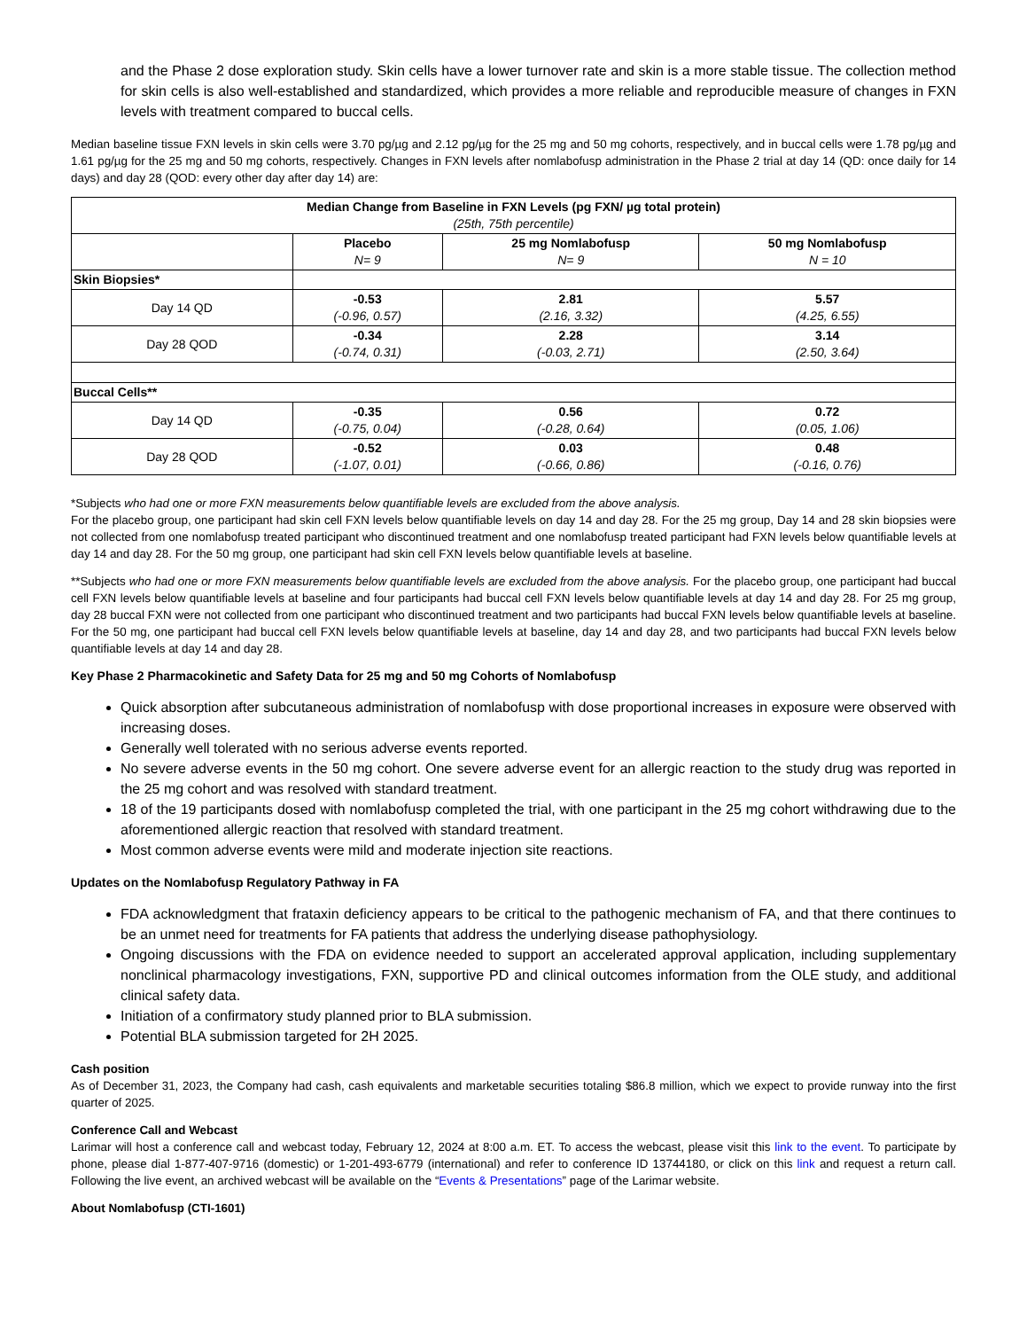and the Phase 2 dose exploration study. Skin cells have a lower turnover rate and skin is a more stable tissue. The collection method for skin cells is also well-established and standardized, which provides a more reliable and reproducible measure of changes in FXN levels with treatment compared to buccal cells.
Median baseline tissue FXN levels in skin cells were 3.70 pg/µg and 2.12 pg/µg for the 25 mg and 50 mg cohorts, respectively, and in buccal cells were 1.78 pg/µg and 1.61 pg/µg for the 25 mg and 50 mg cohorts, respectively. Changes in FXN levels after nomlabofusp administration in the Phase 2 trial at day 14 (QD: once daily for 14 days) and day 28 (QOD: every other day after day 14) are:
| Median Change from Baseline in FXN Levels (pg FXN/ µg total protein) (25th, 75th percentile) | | | |
| --- | --- | --- | --- |
| | Placebo N= 9 | 25 mg Nomlabofusp N= 9 | 50 mg Nomlabofusp N = 10 |
| Skin Biopsies* | | | |
| Day 14 QD | -0.53 (-0.96, 0.57) | 2.81 (2.16, 3.32) | 5.57 (4.25, 6.55) |
| Day 28 QOD | -0.34 (-0.74, 0.31) | 2.28 (-0.03, 2.71) | 3.14 (2.50, 3.64) |
| Buccal Cells** | | | |
| Day 14 QD | -0.35 (-0.75, 0.04) | 0.56 (-0.28, 0.64) | 0.72 (0.05, 1.06) |
| Day 28 QOD | -0.52 (-1.07, 0.01) | 0.03 (-0.66, 0.86) | 0.48 (-0.16, 0.76) |
*Subjects who had one or more FXN measurements below quantifiable levels are excluded from the above analysis.
For the placebo group, one participant had skin cell FXN levels below quantifiable levels on day 14 and day 28. For the 25 mg group, Day 14 and 28 skin biopsies were not collected from one nomlabofusp treated participant who discontinued treatment and one nomlabofusp treated participant had FXN levels below quantifiable levels at day 14 and day 28. For the 50 mg group, one participant had skin cell FXN levels below quantifiable levels at baseline.
**Subjects who had one or more FXN measurements below quantifiable levels are excluded from the above analysis. For the placebo group, one participant had buccal cell FXN levels below quantifiable levels at baseline and four participants had buccal cell FXN levels below quantifiable levels at day 14 and day 28. For 25 mg group, day 28 buccal FXN were not collected from one participant who discontinued treatment and two participants had buccal FXN levels below quantifiable levels at baseline. For the 50 mg, one participant had buccal cell FXN levels below quantifiable levels at baseline, day 14 and day 28, and two participants had buccal FXN levels below quantifiable levels at day 14 and day 28.
Key Phase 2 Pharmacokinetic and Safety Data for 25 mg and 50 mg Cohorts of Nomlabofusp
Quick absorption after subcutaneous administration of nomlabofusp with dose proportional increases in exposure were observed with increasing doses.
Generally well tolerated with no serious adverse events reported.
No severe adverse events in the 50 mg cohort. One severe adverse event for an allergic reaction to the study drug was reported in the 25 mg cohort and was resolved with standard treatment.
18 of the 19 participants dosed with nomlabofusp completed the trial, with one participant in the 25 mg cohort withdrawing due to the aforementioned allergic reaction that resolved with standard treatment.
Most common adverse events were mild and moderate injection site reactions.
Updates on the Nomlabofusp Regulatory Pathway in FA
FDA acknowledgment that frataxin deficiency appears to be critical to the pathogenic mechanism of FA, and that there continues to be an unmet need for treatments for FA patients that address the underlying disease pathophysiology.
Ongoing discussions with the FDA on evidence needed to support an accelerated approval application, including supplementary nonclinical pharmacology investigations, FXN, supportive PD and clinical outcomes information from the OLE study, and additional clinical safety data.
Initiation of a confirmatory study planned prior to BLA submission.
Potential BLA submission targeted for 2H 2025.
Cash position
As of December 31, 2023, the Company had cash, cash equivalents and marketable securities totaling $86.8 million, which we expect to provide runway into the first quarter of 2025.
Conference Call and Webcast
Larimar will host a conference call and webcast today, February 12, 2024 at 8:00 a.m. ET. To access the webcast, please visit this link to the event. To participate by phone, please dial 1-877-407-9716 (domestic) or 1-201-493-6779 (international) and refer to conference ID 13744180, or click on this link and request a return call. Following the live event, an archived webcast will be available on the “Events & Presentations” page of the Larimar website.
About Nomlabofusp (CTI-1601)